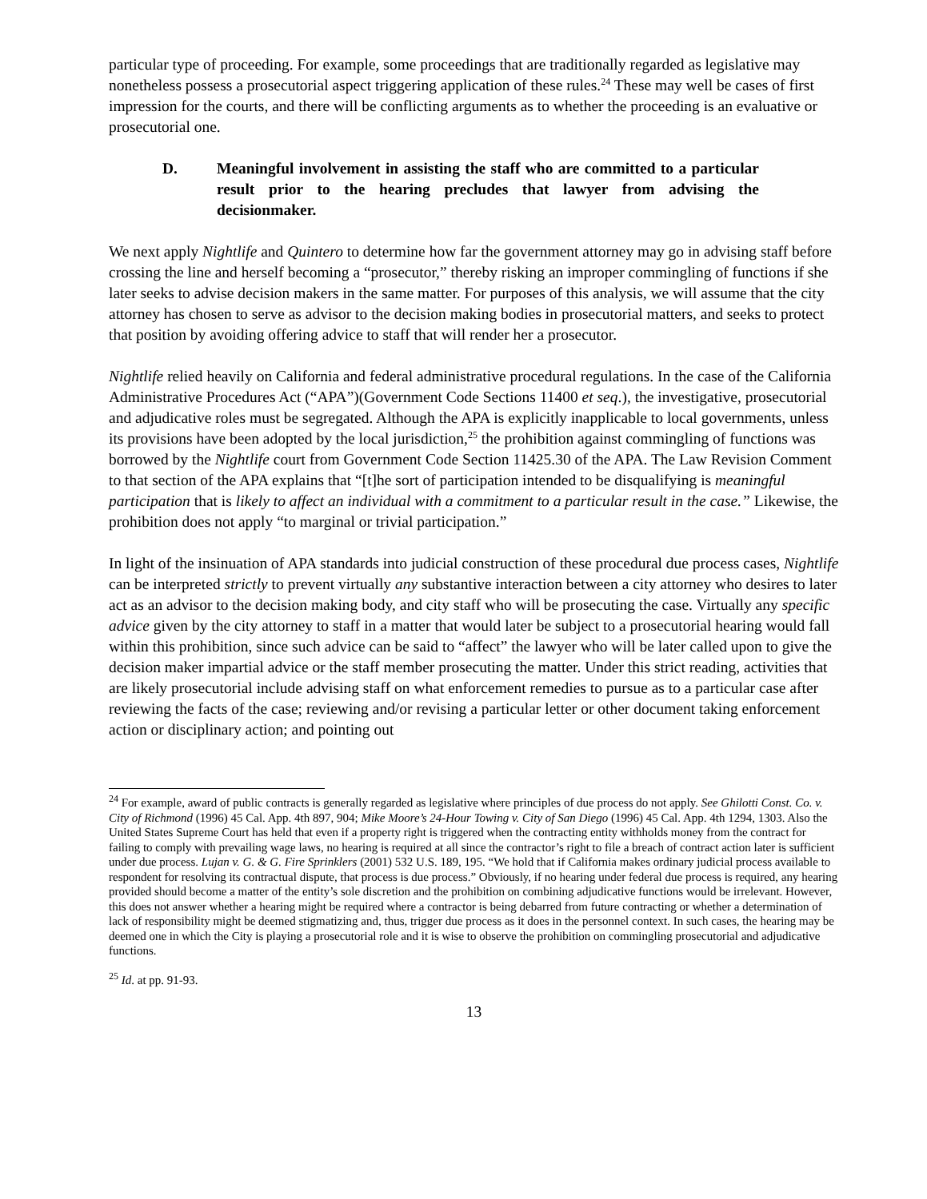particular type of proceeding. For example, some proceedings that are traditionally regarded as legislative may nonetheless possess a prosecutorial aspect triggering application of these rules.<sup>24</sup> These may well be cases of first impression for the courts, and there will be conflicting arguments as to whether the proceeding is an evaluative or prosecutorial one.
D. Meaningful involvement in assisting the staff who are committed to a particular result prior to the hearing precludes that lawyer from advising the decisionmaker.
We next apply Nightlife and Quintero to determine how far the government attorney may go in advising staff before crossing the line and herself becoming a “prosecutor,” thereby risking an improper commingling of functions if she later seeks to advise decision makers in the same matter. For purposes of this analysis, we will assume that the city attorney has chosen to serve as advisor to the decision making bodies in prosecutorial matters, and seeks to protect that position by avoiding offering advice to staff that will render her a prosecutor.
Nightlife relied heavily on California and federal administrative procedural regulations. In the case of the California Administrative Procedures Act (“APA”)(Government Code Sections 11400 et seq.), the investigative, prosecutorial and adjudicative roles must be segregated. Although the APA is explicitly inapplicable to local governments, unless its provisions have been adopted by the local jurisdiction,<sup>25</sup> the prohibition against commingling of functions was borrowed by the Nightlife court from Government Code Section 11425.30 of the APA. The Law Revision Comment to that section of the APA explains that “[t]he sort of participation intended to be disqualifying is meaningful participation that is likely to affect an individual with a commitment to a particular result in the case.” Likewise, the prohibition does not apply “to marginal or trivial participation.”
In light of the insinuation of APA standards into judicial construction of these procedural due process cases, Nightlife can be interpreted strictly to prevent virtually any substantive interaction between a city attorney who desires to later act as an advisor to the decision making body, and city staff who will be prosecuting the case. Virtually any specific advice given by the city attorney to staff in a matter that would later be subject to a prosecutorial hearing would fall within this prohibition, since such advice can be said to “affect” the lawyer who will be later called upon to give the decision maker impartial advice or the staff member prosecuting the matter. Under this strict reading, activities that are likely prosecutorial include advising staff on what enforcement remedies to pursue as to a particular case after reviewing the facts of the case; reviewing and/or revising a particular letter or other document taking enforcement action or disciplinary action; and pointing out
<sup>24</sup> For example, award of public contracts is generally regarded as legislative where principles of due process do not apply. See Ghilotti Const. Co. v. City of Richmond (1996) 45 Cal. App. 4th 897, 904; Mike Moore’s 24-Hour Towing v. City of San Diego (1996) 45 Cal. App. 4th 1294, 1303. Also the United States Supreme Court has held that even if a property right is triggered when the contracting entity withholds money from the contract for failing to comply with prevailing wage laws, no hearing is required at all since the contractor’s right to file a breach of contract action later is sufficient under due process. Lujan v. G. & G. Fire Sprinklers (2001) 532 U.S. 189, 195. “We hold that if California makes ordinary judicial process available to respondent for resolving its contractual dispute, that process is due process.” Obviously, if no hearing under federal due process is required, any hearing provided should become a matter of the entity’s sole discretion and the prohibition on combining adjudicative functions would be irrelevant. However, this does not answer whether a hearing might be required where a contractor is being debarred from future contracting or whether a determination of lack of responsibility might be deemed stigmatizing and, thus, trigger due process as it does in the personnel context. In such cases, the hearing may be deemed one in which the City is playing a prosecutorial role and it is wise to observe the prohibition on commingling prosecutorial and adjudicative functions.
<sup>25</sup> Id. at pp. 91-93.
13